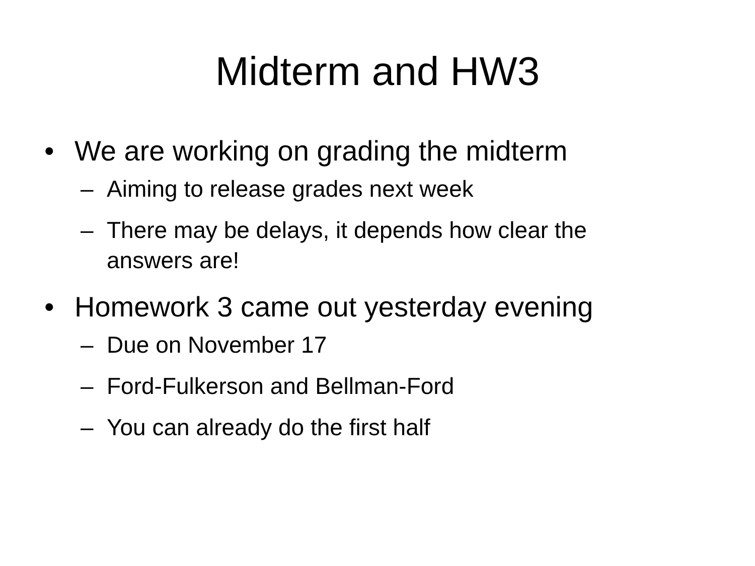Midterm and HW3
• We are working on grading the midterm
– Aiming to release grades next week
– There may be delays, it depends how clear the answers are!
• Homework 3 came out yesterday evening
– Due on November 17
– Ford-Fulkerson and Bellman-Ford
– You can already do the first half